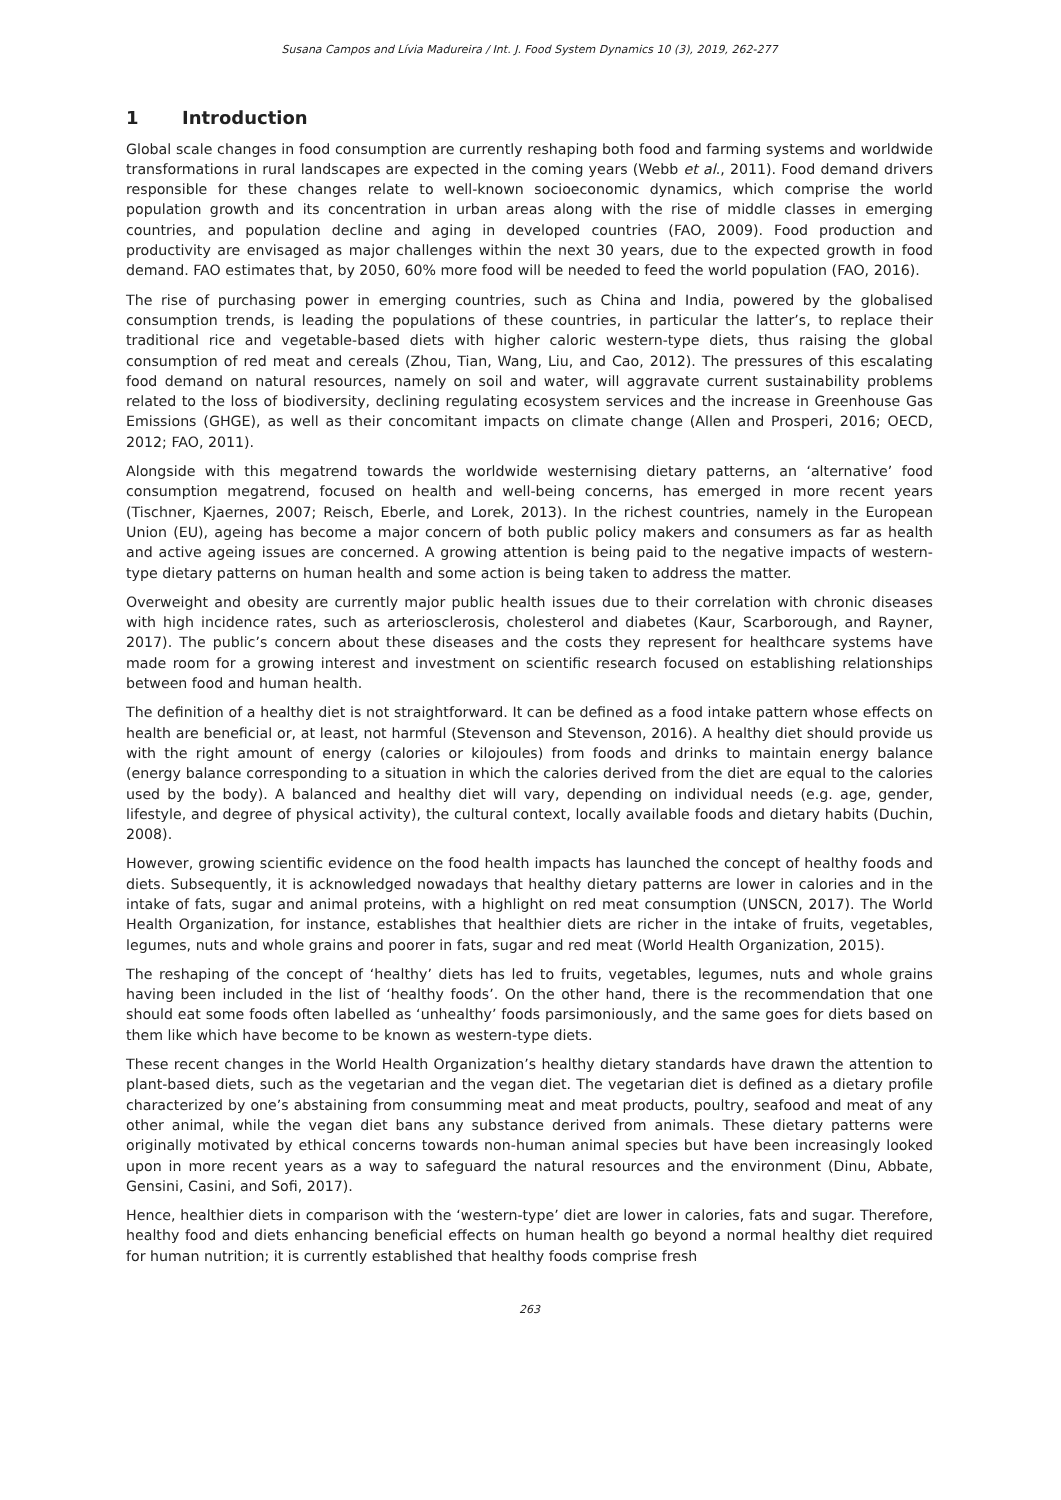Susana Campos and Lívia Madureira / Int. J. Food System Dynamics 10 (3), 2019, 262-277
1 Introduction
Global scale changes in food consumption are currently reshaping both food and farming systems and worldwide transformations in rural landscapes are expected in the coming years (Webb et al., 2011). Food demand drivers responsible for these changes relate to well-known socioeconomic dynamics, which comprise the world population growth and its concentration in urban areas along with the rise of middle classes in emerging countries, and population decline and aging in developed countries (FAO, 2009). Food production and productivity are envisaged as major challenges within the next 30 years, due to the expected growth in food demand. FAO estimates that, by 2050, 60% more food will be needed to feed the world population (FAO, 2016).
The rise of purchasing power in emerging countries, such as China and India, powered by the globalised consumption trends, is leading the populations of these countries, in particular the latter’s, to replace their traditional rice and vegetable-based diets with higher caloric western-type diets, thus raising the global consumption of red meat and cereals (Zhou, Tian, Wang, Liu, and Cao, 2012). The pressures of this escalating food demand on natural resources, namely on soil and water, will aggravate current sustainability problems related to the loss of biodiversity, declining regulating ecosystem services and the increase in Greenhouse Gas Emissions (GHGE), as well as their concomitant impacts on climate change (Allen and Prosperi, 2016; OECD, 2012; FAO, 2011).
Alongside with this megatrend towards the worldwide westernising dietary patterns, an ‘alternative’ food consumption megatrend, focused on health and well-being concerns, has emerged in more recent years (Tischner, Kjaernes, 2007; Reisch, Eberle, and Lorek, 2013). In the richest countries, namely in the European Union (EU), ageing has become a major concern of both public policy makers and consumers as far as health and active ageing issues are concerned. A growing attention is being paid to the negative impacts of western-type dietary patterns on human health and some action is being taken to address the matter.
Overweight and obesity are currently major public health issues due to their correlation with chronic diseases with high incidence rates, such as arteriosclerosis, cholesterol and diabetes (Kaur, Scarborough, and Rayner, 2017). The public’s concern about these diseases and the costs they represent for healthcare systems have made room for a growing interest and investment on scientific research focused on establishing relationships between food and human health.
The definition of a healthy diet is not straightforward. It can be defined as a food intake pattern whose effects on health are beneficial or, at least, not harmful (Stevenson and Stevenson, 2016). A healthy diet should provide us with the right amount of energy (calories or kilojoules) from foods and drinks to maintain energy balance (energy balance corresponding to a situation in which the calories derived from the diet are equal to the calories used by the body). A balanced and healthy diet will vary, depending on individual needs (e.g. age, gender, lifestyle, and degree of physical activity), the cultural context, locally available foods and dietary habits (Duchin, 2008).
However, growing scientific evidence on the food health impacts has launched the concept of healthy foods and diets. Subsequently, it is acknowledged nowadays that healthy dietary patterns are lower in calories and in the intake of fats, sugar and animal proteins, with a highlight on red meat consumption (UNSCN, 2017). The World Health Organization, for instance, establishes that healthier diets are richer in the intake of fruits, vegetables, legumes, nuts and whole grains and poorer in fats, sugar and red meat (World Health Organization, 2015).
The reshaping of the concept of ‘healthy’ diets has led to fruits, vegetables, legumes, nuts and whole grains having been included in the list of ‘healthy foods’. On the other hand, there is the recommendation that one should eat some foods often labelled as ‘unhealthy’ foods parsimoniously, and the same goes for diets based on them like which have become to be known as western-type diets.
These recent changes in the World Health Organization’s healthy dietary standards have drawn the attention to plant-based diets, such as the vegetarian and the vegan diet. The vegetarian diet is defined as a dietary profile characterized by one’s abstaining from consumming meat and meat products, poultry, seafood and meat of any other animal, while the vegan diet bans any substance derived from animals. These dietary patterns were originally motivated by ethical concerns towards non-human animal species but have been increasingly looked upon in more recent years as a way to safeguard the natural resources and the environment (Dinu, Abbate, Gensini, Casini, and Sofi, 2017).
Hence, healthier diets in comparison with the ‘western-type’ diet are lower in calories, fats and sugar. Therefore, healthy food and diets enhancing beneficial effects on human health go beyond a normal healthy diet required for human nutrition; it is currently established that healthy foods comprise fresh
263